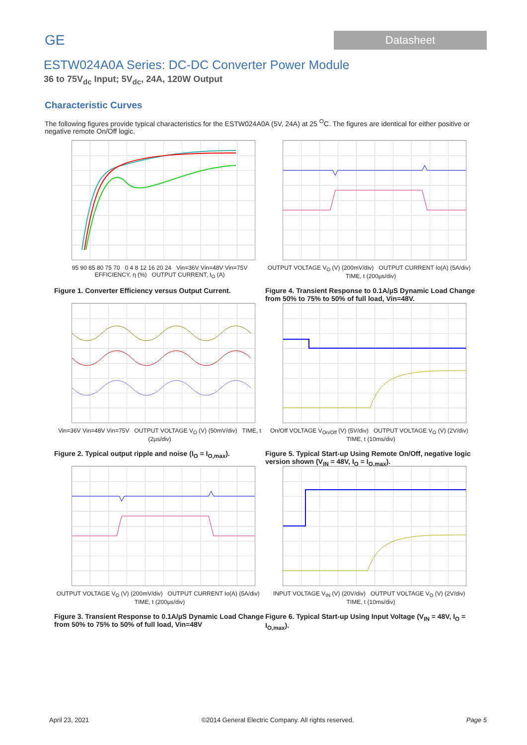GE Datasheet
ESTW024A0A Series: DC-DC Converter Power Module
36 to 75V<sub>dc</sub> Input; 5V<sub>dc</sub>, 24A, 120W Output
Characteristic Curves
The following figures provide typical characteristics for the ESTW024A0A (5V, 24A) at 25 <sup>O</sup>C. The figures are identical for either positive or negative remote On/Off logic.
95 90 85 80 75 70 0 4 8 12 16 20 24 Vin=36V Vin=48V Vin=75V
EFFICIENCY, η (%) OUTPUT CURRENT, I<sub>O</sub> (A)
Figure 1. Converter Efficiency versus Output Current.
OUTPUT VOLTAGE V<sub>O</sub> (V) (200mV/div) OUTPUT CURRENT Io(A) (5A/div) TIME, t (200µs/div)
Figure 4. Transient Response to 0.1A/µS Dynamic Load Change from 50% to 75% to 50% of full load, Vin=48V.
Vin=36V Vin=48V Vin=75V OUTPUT VOLTAGE V<sub>O</sub> (V) (50mV/div) TIME, t (2µs/div)
Figure 2. Typical output ripple and noise (I<sub>O</sub> = I<sub>O,max</sub>).
On/Off VOLTAGE V<sub>On/Off</sub> (V) (5V/div) OUTPUT VOLTAGE V<sub>O</sub> (V) (2V/div) TIME, t (10ms/div)
Figure 5. Typical Start-up Using Remote On/Off, negative logic version shown (V<sub>IN</sub> = 48V, I<sub>O</sub> = I<sub>O,max</sub>).
OUTPUT VOLTAGE V<sub>O</sub> (V) (200mV/div) OUTPUT CURRENT Io(A) (5A/div) TIME, t (200µs/div)
Figure 3. Transient Response to 0.1A/µS Dynamic Load Change from 50% to 75% to 50% of full load, Vin=48V
INPUT VOLTAGE V<sub>IN</sub> (V) (20V/div) OUTPUT VOLTAGE V<sub>O</sub> (V) (2V/div) TIME, t (10ms/div)
Figure 6. Typical Start-up Using Input Voltage (V<sub>IN</sub> = 48V, I<sub>O</sub> = I<sub>O,max</sub>).
April 23, 2021 ©2014 General Electric Company. All rights reserved. Page 5